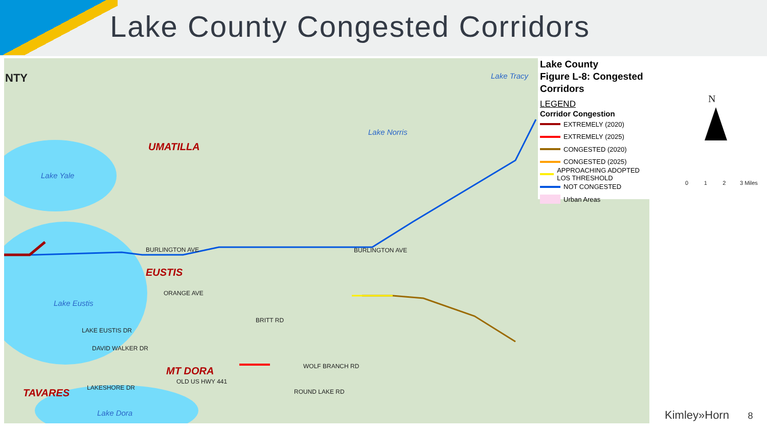Lake County Congested Corridors
NTY
UMATILLA
Lake Yale
EUSTIS
Lake Eustis
MT DORA
TAVARES
Lake Dora
Lake Tracy
Lake Norris
BURLINGTON AVE
BURLINGTON AVE
ORANGE AVE
WOLF BRANCH RD
BRITT RD
LAKESHORE DR
OLD US HWY 441
ROUND LAKE RD
LAKE EUSTIS DR
DAVID WALKER DR
Lake County
Figure L-8: Congested Corridors
LEGEND
Corridor Congestion
EXTREMELY (2020)
EXTREMELY (2025)
CONGESTED (2020)
CONGESTED (2025)
APPROACHING ADOPTED LOS THRESHOLD
NOT CONGESTED
Urban Areas
N
0 1 2 3 Miles
Kimley»Horn 8